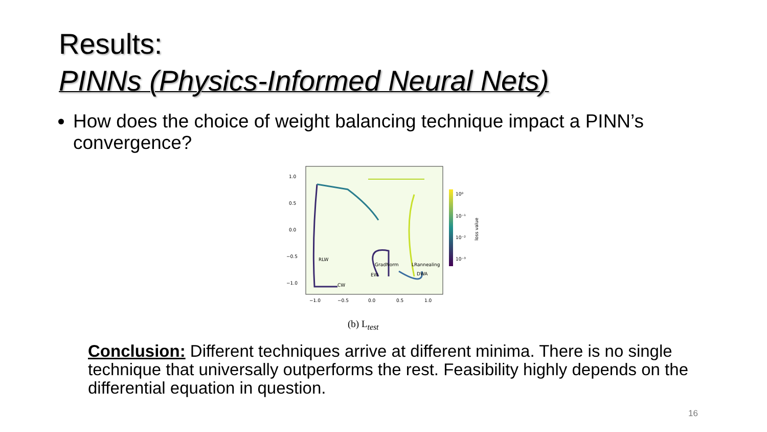Results:
PINNs (Physics-Informed Neural Nets)
How does the choice of weight balancing technique impact a PINN’s convergence?
RLW
CW
GradNorm
EW
LRannealing
DWA
1.0
0.5
0.0
−0.5
−1.0
−1.0
−0.5
0.0
0.5
1.0
10⁰
10⁻¹
10⁻²
10⁻³
loss value
(b) L<sub>test</sub>
Conclusion: Different techniques arrive at different minima. There is no single technique that universally outperforms the rest. Feasibility highly depends on the differential equation in question.
16